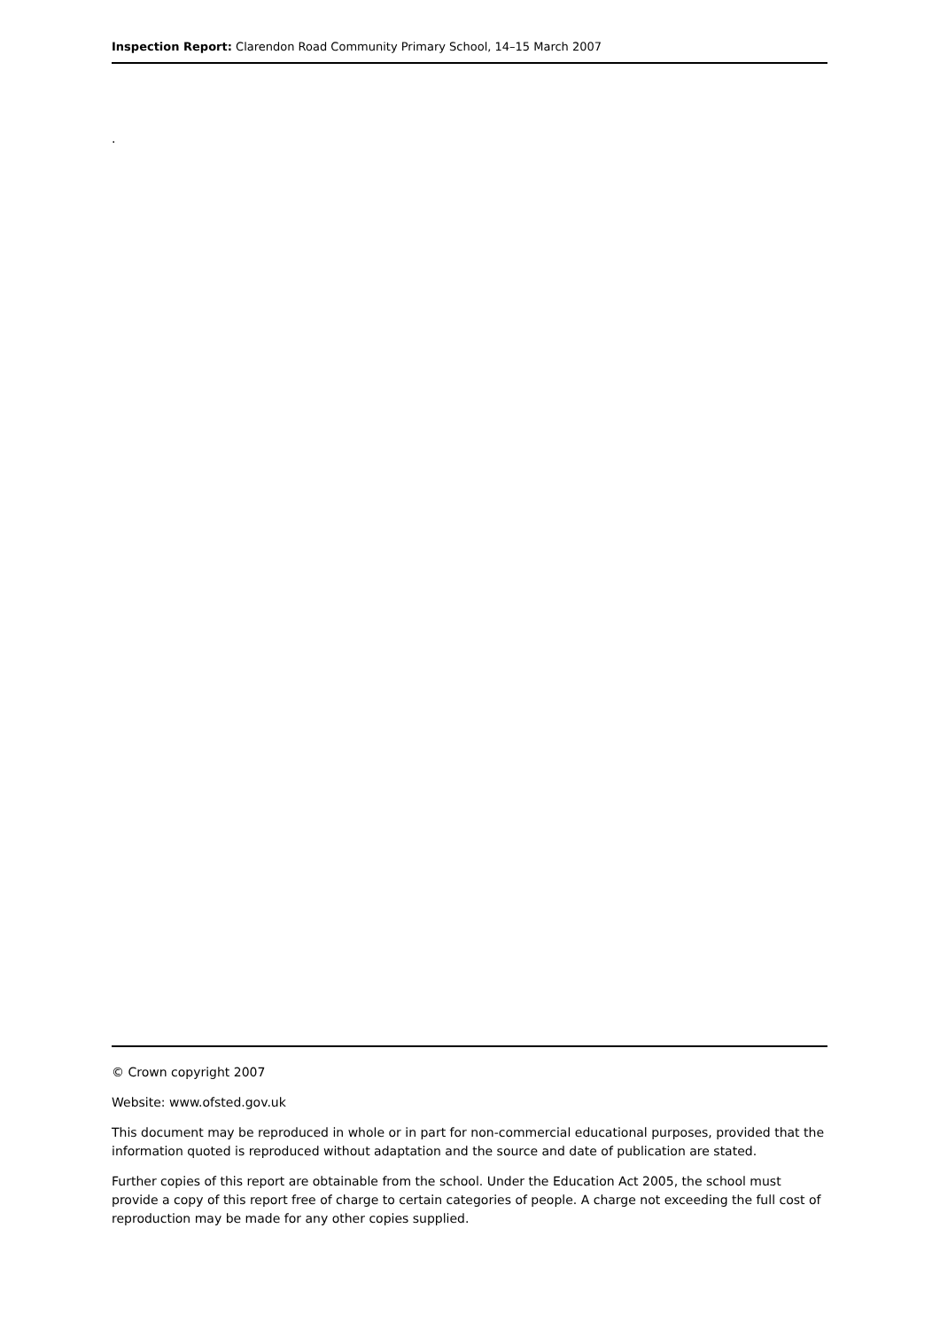Inspection Report: Clarendon Road Community Primary School, 14–15 March 2007
.
© Crown copyright 2007
Website: www.ofsted.gov.uk
This document may be reproduced in whole or in part for non-commercial educational purposes, provided that the information quoted is reproduced without adaptation and the source and date of publication are stated.
Further copies of this report are obtainable from the school. Under the Education Act 2005, the school must provide a copy of this report free of charge to certain categories of people. A charge not exceeding the full cost of reproduction may be made for any other copies supplied.